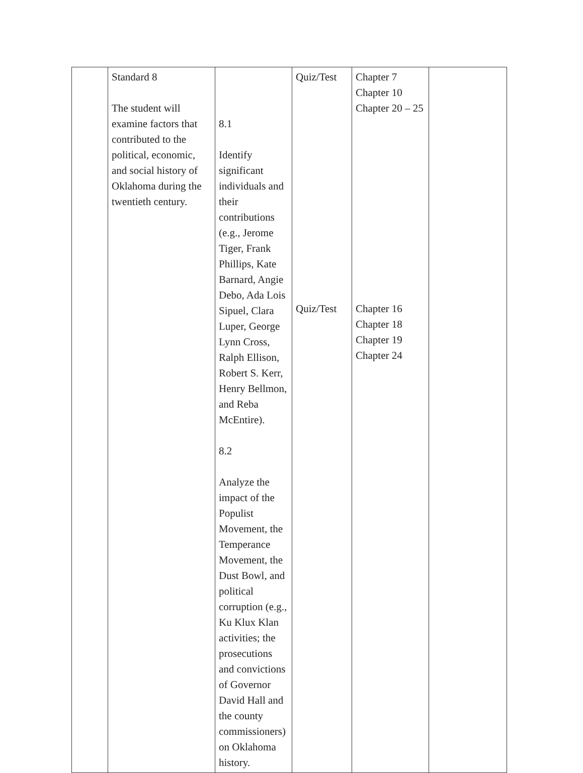| | Standard 8 The student will examine factors that contributed to the political, economic, and social history of Oklahoma during the twentieth century. | 8.1 Identify significant individuals and their contributions (e.g., Jerome Tiger, Frank Phillips, Kate Barnard, Angie Debo, Ada Lois Sipuel, Clara Luper, George Lynn Cross, Ralph Ellison, Robert S. Kerr, Henry Bellmon, and Reba McEntire). 8.2 Analyze the impact of the Populist Movement, the Temperance Movement, the Dust Bowl, and political corruption (e.g., Ku Klux Klan activities; the prosecutions and convictions of Governor David Hall and the county commissioners) on Oklahoma history. | Quiz/Test Quiz/Test | Chapter 7 Chapter 10 Chapter 20 – 25 Chapter 16 Chapter 18 Chapter 19 Chapter 24 | |